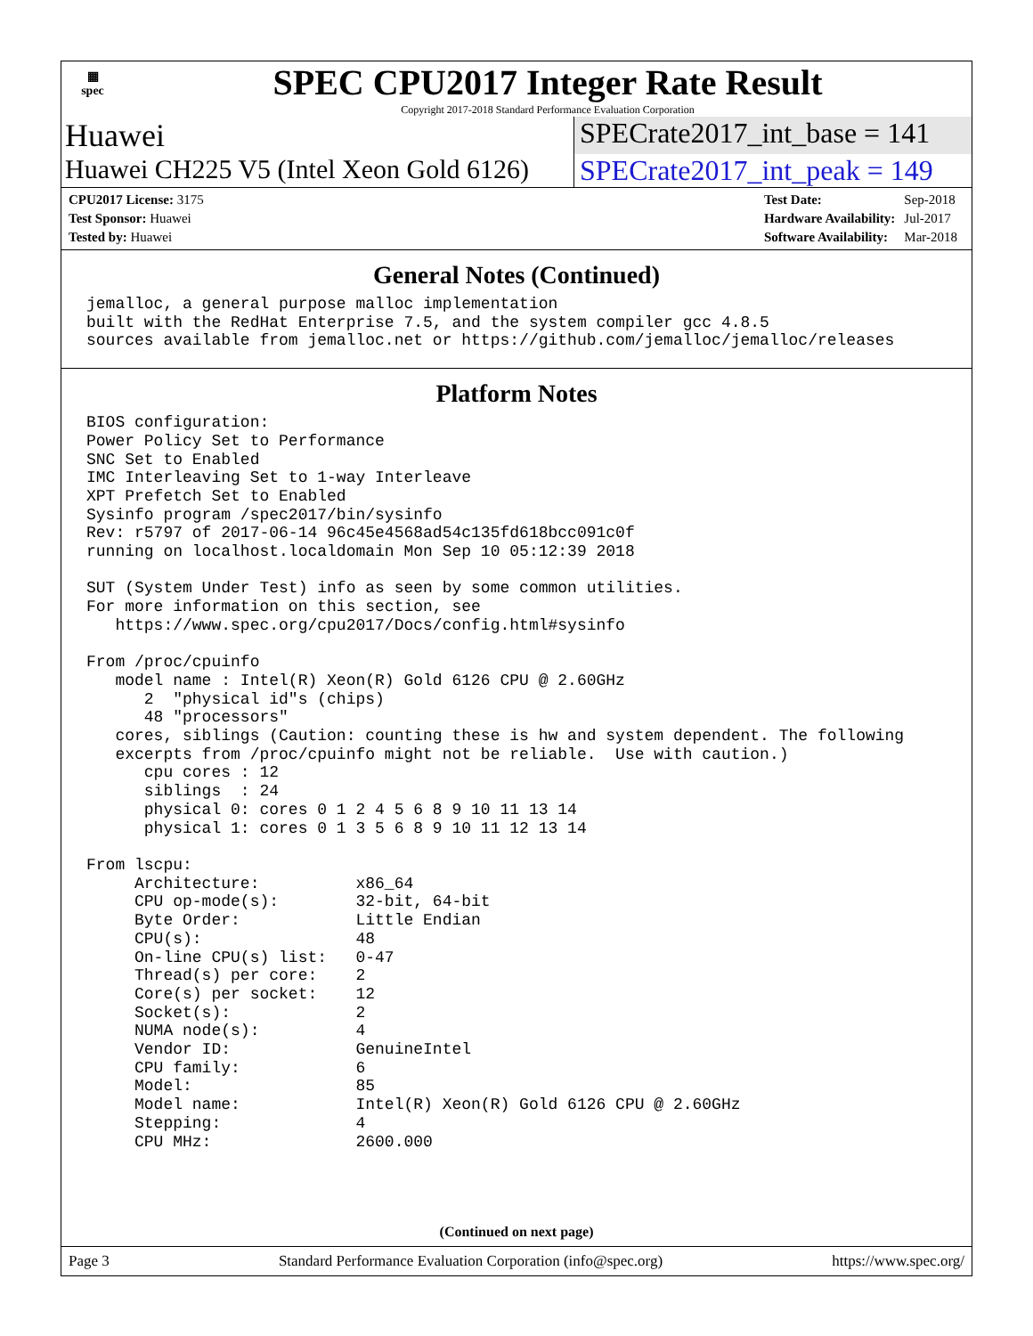▦
spec
SPEC CPU2017 Integer Rate Result
Copyright 2017-2018 Standard Performance Evaluation Corporation
Huawei SPECrate2017_int_base = 141
Huawei CH225 V5 (Intel Xeon Gold 6126)
SPECrate2017_int_peak = 149
| CPU2017 License: 3175 |
| Test Sponsor: Huawei |
| Tested by: Huawei |
| Test Date: | Sep-2018 |
| Hardware Availability: | Jul-2017 |
| Software Availability: | Mar-2018 |
General Notes (Continued)
jemalloc, a general purpose malloc implementation
built with the RedHat Enterprise 7.5, and the system compiler gcc 4.8.5
sources available from jemalloc.net or https://github.com/jemalloc/jemalloc/releases
Platform Notes
BIOS configuration:
Power Policy Set to Performance
SNC Set to Enabled
IMC Interleaving Set to 1-way Interleave
XPT Prefetch Set to Enabled
Sysinfo program /spec2017/bin/sysinfo
Rev: r5797 of 2017-06-14 96c45e4568ad54c135fd618bcc091c0f
running on localhost.localdomain Mon Sep 10 05:12:39 2018

SUT (System Under Test) info as seen by some common utilities.
For more information on this section, see
   https://www.spec.org/cpu2017/Docs/config.html#sysinfo

From /proc/cpuinfo
   model name : Intel(R) Xeon(R) Gold 6126 CPU @ 2.60GHz
      2  "physical id"s (chips)
      48 "processors"
   cores, siblings (Caution: counting these is hw and system dependent. The following
   excerpts from /proc/cpuinfo might not be reliable.  Use with caution.)
      cpu cores : 12
      siblings  : 24
      physical 0: cores 0 1 2 4 5 6 8 9 10 11 13 14
      physical 1: cores 0 1 3 5 6 8 9 10 11 12 13 14

From lscpu:
     Architecture:          x86_64
     CPU op-mode(s):        32-bit, 64-bit
     Byte Order:            Little Endian
     CPU(s):                48
     On-line CPU(s) list:   0-47
     Thread(s) per core:    2
     Core(s) per socket:    12
     Socket(s):             2
     NUMA node(s):          4
     Vendor ID:             GenuineIntel
     CPU family:            6
     Model:                 85
     Model name:            Intel(R) Xeon(R) Gold 6126 CPU @ 2.60GHz
     Stepping:              4
     CPU MHz:               2600.000
(Continued on next page)
Page 3 Standard Performance Evaluation Corporation (info@spec.org) https://www.spec.org/